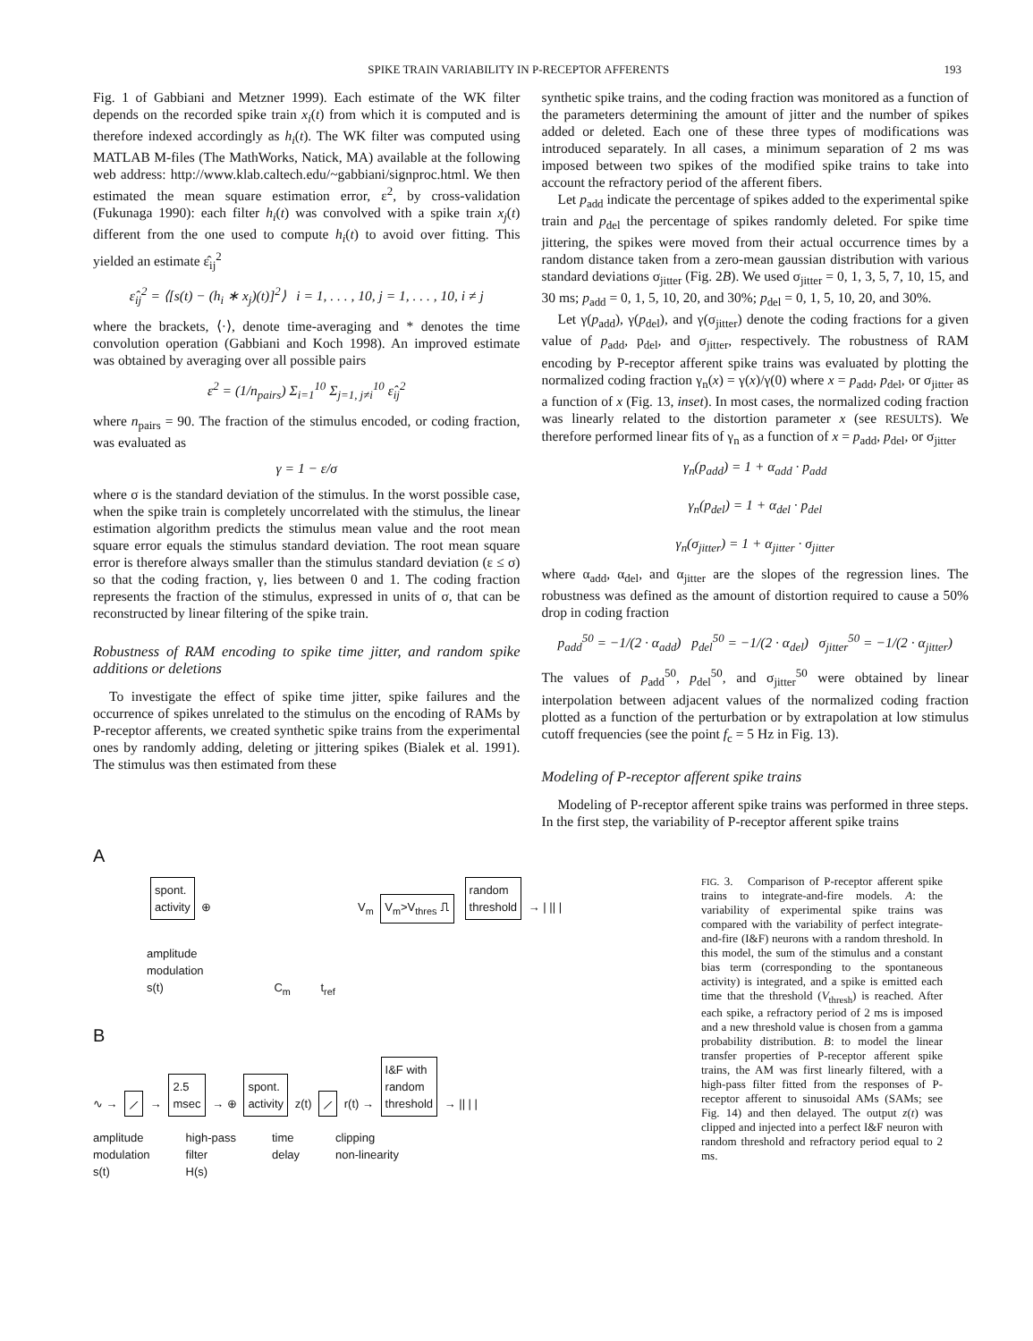SPIKE TRAIN VARIABILITY IN P-RECEPTOR AFFERENTS 193
Fig. 1 of Gabbiani and Metzner 1999). Each estimate of the WK filter depends on the recorded spike train x<sub>i</sub>(t) from which it is computed and is therefore indexed accordingly as h<sub>i</sub>(t). The WK filter was computed using MATLAB M-files (The MathWorks, Natick, MA) available at the following web address: http://www.klab.caltech.edu/~gabbiani/signproc.html. We then estimated the mean square estimation error, ε<sup>2</sup>, by cross-validation (Fukunaga 1990): each filter h<sub>i</sub>(t) was convolved with a spike train x<sub>j</sub>(t) different from the one used to compute h<sub>i</sub>(t) to avoid over fitting. This yielded an estimate ε̂<sub>ij</sub><sup>2</sup>
ε̂<sub>ij</sub><sup>2</sup> = ⟨[s(t) − (h<sub>i</sub> ∗ x<sub>j</sub>)(t)]<sup>2</sup>⟩ i = 1, . . . , 10, j = 1, . . . , 10, i ≠ j
where the brackets, ⟨·⟩, denote time-averaging and * denotes the time convolution operation (Gabbiani and Koch 1998). An improved estimate was obtained by averaging over all possible pairs
ε<sup>2</sup> = (1/n<sub>pairs</sub>) Σ<sub>i=1</sub><sup>10</sup> Σ<sub>j=1, j≠i</sub><sup>10</sup> ε̂<sub>ij</sub><sup>2</sup>
where n<sub>pairs</sub> = 90. The fraction of the stimulus encoded, or coding fraction, was evaluated as
γ = 1 − ε/σ
where σ is the standard deviation of the stimulus. In the worst possible case, when the spike train is completely uncorrelated with the stimulus, the linear estimation algorithm predicts the stimulus mean value and the root mean square error equals the stimulus standard deviation. The root mean square error is therefore always smaller than the stimulus standard deviation (ε ≤ σ) so that the coding fraction, γ, lies between 0 and 1. The coding fraction represents the fraction of the stimulus, expressed in units of σ, that can be reconstructed by linear filtering of the spike train.
Robustness of RAM encoding to spike time jitter, and random spike additions or deletions
To investigate the effect of spike time jitter, spike failures and the occurrence of spikes unrelated to the stimulus on the encoding of RAMs by P-receptor afferents, we created synthetic spike trains from the experimental ones by randomly adding, deleting or jittering spikes (Bialek et al. 1991). The stimulus was then estimated from these
synthetic spike trains, and the coding fraction was monitored as a function of the parameters determining the amount of jitter and the number of spikes added or deleted. Each one of these three types of modifications was introduced separately. In all cases, a minimum separation of 2 ms was imposed between two spikes of the modified spike trains to take into account the refractory period of the afferent fibers.
Let p<sub>add</sub> indicate the percentage of spikes added to the experimental spike train and p<sub>del</sub> the percentage of spikes randomly deleted. For spike time jittering, the spikes were moved from their actual occurrence times by a random distance taken from a zero-mean gaussian distribution with various standard deviations σ<sub>jitter</sub> (Fig. 2B). We used σ<sub>jitter</sub> = 0, 1, 3, 5, 7, 10, 15, and 30 ms; p<sub>add</sub> = 0, 1, 5, 10, 20, and 30%; p<sub>del</sub> = 0, 1, 5, 10, 20, and 30%.
Let γ(p<sub>add</sub>), γ(p<sub>del</sub>), and γ(σ<sub>jitter</sub>) denote the coding fractions for a given value of p<sub>add</sub>, p<sub>del</sub>, and σ<sub>jitter</sub>, respectively. The robustness of RAM encoding by P-receptor afferent spike trains was evaluated by plotting the normalized coding fraction γ<sub>n</sub>(x) = γ(x)/γ(0) where x = p<sub>add</sub>, p<sub>del</sub>, or σ<sub>jitter</sub> as a function of x (Fig. 13, inset). In most cases, the normalized coding fraction was linearly related to the distortion parameter x (see RESULTS). We therefore performed linear fits of γ<sub>n</sub> as a function of x = p<sub>add</sub>, p<sub>del</sub>, or σ<sub>jitter</sub>
γ<sub>n</sub>(p<sub>add</sub>) = 1 + α<sub>add</sub> · p<sub>add</sub>
γ<sub>n</sub>(p<sub>del</sub>) = 1 + α<sub>del</sub> · p<sub>del</sub>
γ<sub>n</sub>(σ<sub>jitter</sub>) = 1 + α<sub>jitter</sub> · σ<sub>jitter</sub>
where α<sub>add</sub>, α<sub>del</sub>, and α<sub>jitter</sub> are the slopes of the regression lines. The robustness was defined as the amount of distortion required to cause a 50% drop in coding fraction
p<sub>add</sub><sup>50</sup> = −1/(2 · α<sub>add</sub>) p<sub>del</sub><sup>50</sup> = −1/(2 · α<sub>del</sub>) σ<sub>jitter</sub><sup>50</sup> = −1/(2 · α<sub>jitter</sub>)
The values of p<sub>add</sub><sup>50</sup>, p<sub>del</sub><sup>50</sup>, and σ<sub>jitter</sub><sup>50</sup> were obtained by linear interpolation between adjacent values of the normalized coding fraction plotted as a function of the perturbation or by extrapolation at low stimulus cutoff frequencies (see the point f<sub>c</sub> = 5 Hz in Fig. 13).
Modeling of P-receptor afferent spike trains
Modeling of P-receptor afferent spike trains was performed in three steps. In the first step, the variability of P-receptor afferent spike trains
A
spont.
activity ⊕ V<sub>m</sub> V<sub>m</sub>>V<sub>thres</sub> ⎍ random
threshold → | || |
amplitude
modulation
s(t) C<sub>m</sub> t<sub>ref</sub>
B
∿ → ⟋ → 2.5
msec → ⊕ spont.
activity z(t) ⟋ r(t) → I&F with
random
threshold → || | |
amplitude
modulation
s(t) high-pass
filter
H(s) time
delay clipping
non-linearity
FIG. 3. Comparison of P-receptor afferent spike trains to integrate-and-fire models. A: the variability of experimental spike trains was compared with the variability of perfect integrate-and-fire (I&F) neurons with a random threshold. In this model, the sum of the stimulus and a constant bias term (corresponding to the spontaneous activity) is integrated, and a spike is emitted each time that the threshold (V<sub>thresh</sub>) is reached. After each spike, a refractory period of 2 ms is imposed and a new threshold value is chosen from a gamma probability distribution. B: to model the linear transfer properties of P-receptor afferent spike trains, the AM was first linearly filtered, with a high-pass filter fitted from the responses of P-receptor afferent to sinusoidal AMs (SAMs; see Fig. 14) and then delayed. The output z(t) was clipped and injected into a perfect I&F neuron with random threshold and refractory period equal to 2 ms.